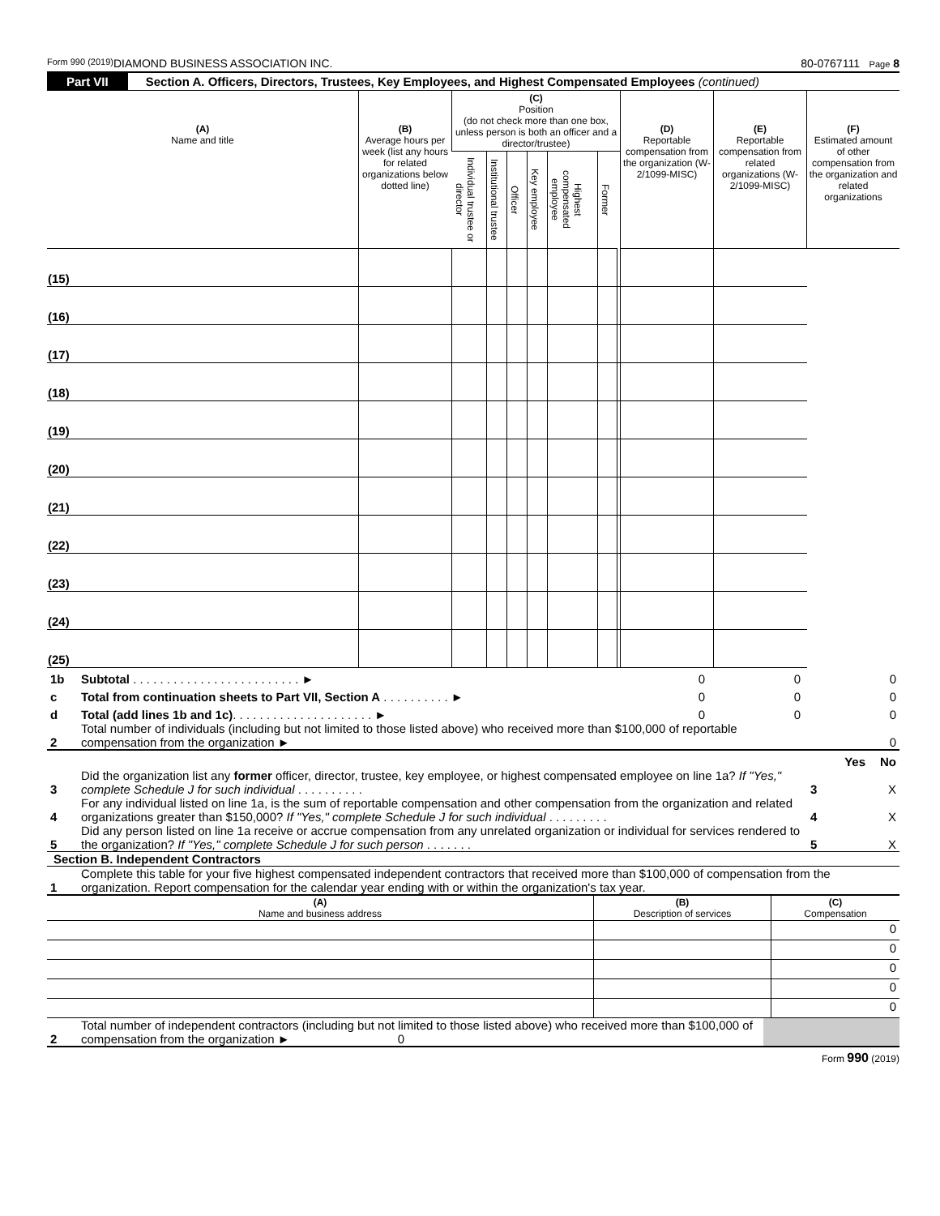Form 990 (2019) DIAMOND BUSINESS ASSOCIATION INC. 80-0767111 Page 8
Part VII Section A. Officers, Directors, Trustees, Key Employees, and Highest Compensated Employees (continued)
| (A) Name and title | (B) Average hours per week (list any hours for related organizations below dotted line) | (C) Position (do not check more than one box, unless person is both an officer and a director/trustee) | | | | | | | (D) Reportable compensation from the organization (W-2/1099-MISC) | (E) Reportable compensation from related organizations (W-2/1099-MISC) | (F) Estimated amount of other compensation from the organization and related organizations |
| --- | --- | --- | --- | --- | --- | --- | --- | --- | --- | --- | --- |
| | | Individual trustee or director | Institutional trustee | Officer | Key employee | Highest compensated employee | Former | | | | |
| (15) | | | | | | | | | | | |
| (16) | | | | | | | | | | | |
| (17) | | | | | | | | | | | |
| (18) | | | | | | | | | | | |
| (19) | | | | | | | | | | | |
| (20) | | | | | | | | | | | |
| (21) | | | | | | | | | | | |
| (22) | | | | | | | | | | | |
| (23) | | | | | | | | | | | |
| (24) | | | | | | | | | | | |
| (25) | | | | | | | | | | | |
| 1b | Subtotal . . . . . . . . . . . . . . . . . . . . . . . . . ► | 0 | 0 | 0 |
| c | Total from continuation sheets to Part VII, Section A . . . . . . . . . . ► | 0 | 0 | 0 |
| d | Total (add lines 1b and 1c) . . . . . . . . . . . . . . . . . . . . . ► | 0 | 0 | 0 |
| 2 | Total number of individuals (including but not limited to those listed above) who received more than $100,000 of reportable compensation from the organization ► | | | 0 |
| | | | Yes | No |
| 3 | Did the organization list any former officer, director, trustee, key employee, or highest compensated employee on line 1a? If "Yes," complete Schedule J for such individual . . . . . . . . . . | 3 | | X |
| 4 | For any individual listed on line 1a, is the sum of reportable compensation and other compensation from the organization and related organizations greater than $150,000? If "Yes," complete Schedule J for such individual . . . . . . . . . | 4 | | X |
| 5 | Did any person listed on line 1a receive or accrue compensation from any unrelated organization or individual for services rendered to the organization? If "Yes," complete Schedule J for such person . . . . . . . | 5 | | X |
Section B. Independent Contractors
| 1 | Complete this table for your five highest compensated independent contractors that received more than $100,000 of compensation from the organization. Report compensation for the calendar year ending with or within the organization's tax year. |
| (A) Name and business address | (B) Description of services | (C) Compensation |
| | | 0 |
| | | 0 |
| | | 0 |
| | | 0 |
| | | 0 |
| 2 | Total number of independent contractors (including but not limited to those listed above) who received more than $100,000 of compensation from the organization ► 0 | |
Form 990 (2019)